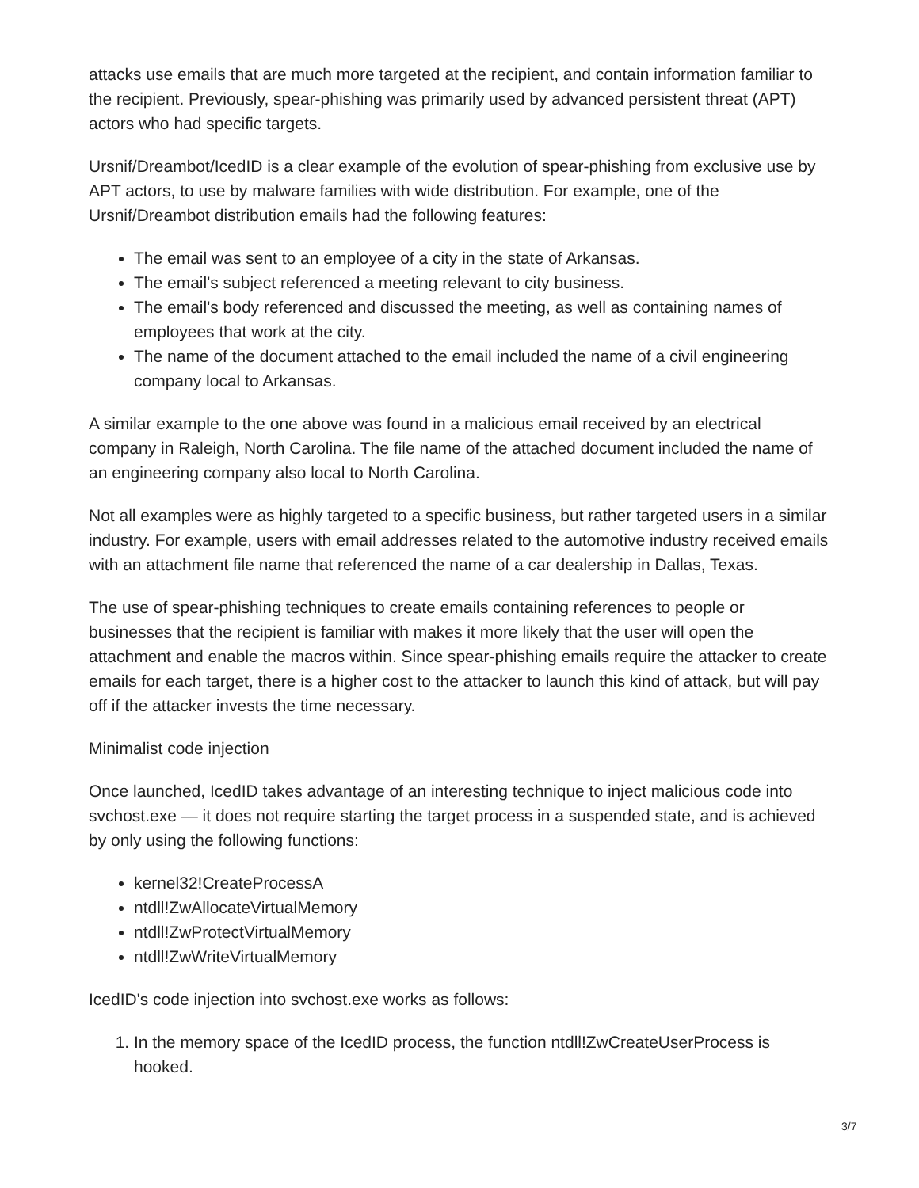attacks use emails that are much more targeted at the recipient, and contain information familiar to the recipient. Previously, spear-phishing was primarily used by advanced persistent threat (APT) actors who had specific targets.
Ursnif/Dreambot/IcedID is a clear example of the evolution of spear-phishing from exclusive use by APT actors, to use by malware families with wide distribution. For example, one of the Ursnif/Dreambot distribution emails had the following features:
The email was sent to an employee of a city in the state of Arkansas.
The email's subject referenced a meeting relevant to city business.
The email's body referenced and discussed the meeting, as well as containing names of employees that work at the city.
The name of the document attached to the email included the name of a civil engineering company local to Arkansas.
A similar example to the one above was found in a malicious email received by an electrical company in Raleigh, North Carolina. The file name of the attached document included the name of an engineering company also local to North Carolina.
Not all examples were as highly targeted to a specific business, but rather targeted users in a similar industry. For example, users with email addresses related to the automotive industry received emails with an attachment file name that referenced the name of a car dealership in Dallas, Texas.
The use of spear-phishing techniques to create emails containing references to people or businesses that the recipient is familiar with makes it more likely that the user will open the attachment and enable the macros within. Since spear-phishing emails require the attacker to create emails for each target, there is a higher cost to the attacker to launch this kind of attack, but will pay off if the attacker invests the time necessary.
Minimalist code injection
Once launched, IcedID takes advantage of an interesting technique to inject malicious code into svchost.exe — it does not require starting the target process in a suspended state, and is achieved by only using the following functions:
kernel32!CreateProcessA
ntdll!ZwAllocateVirtualMemory
ntdll!ZwProtectVirtualMemory
ntdll!ZwWriteVirtualMemory
IcedID's code injection into svchost.exe works as follows:
1. In the memory space of the IcedID process, the function ntdll!ZwCreateUserProcess is hooked.
3/7